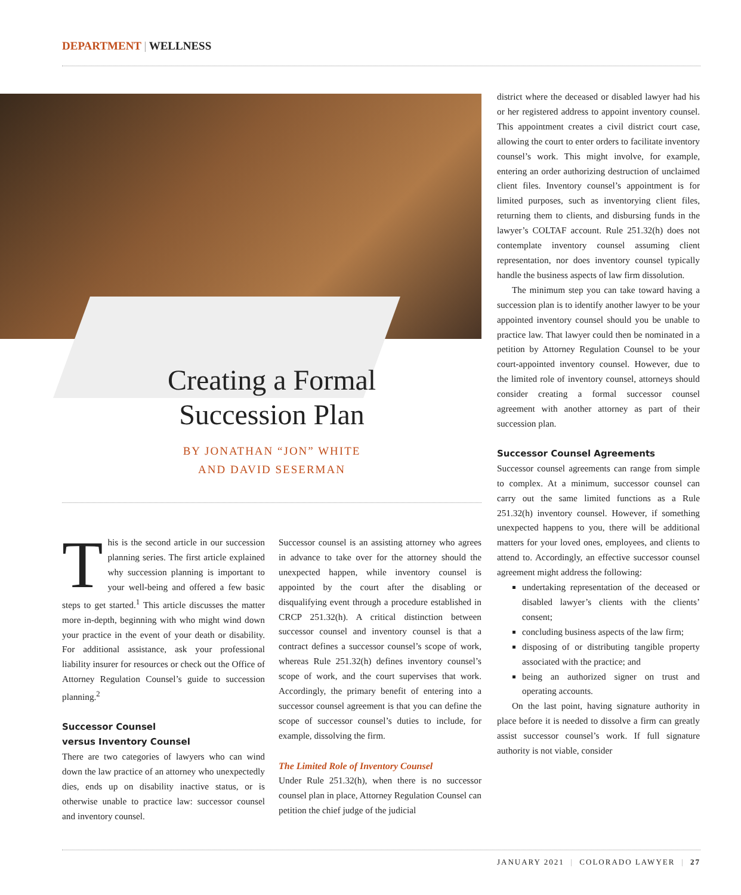DEPARTMENT | WELLNESS
Creating a Formal
Succession Plan
BY JONATHAN “JON” WHITE
AND DAVID SESERMAN
This is the second article in our succession planning series. The first article explained why succession planning is important to your well-being and offered a few basic steps to get started.<sup>1</sup> This article discusses the matter more in-depth, beginning with who might wind down your practice in the event of your death or disability. For additional assistance, ask your professional liability insurer for resources or check out the Office of Attorney Regulation Counsel’s guide to succession planning.<sup>2</sup>
Successor Counsel
versus Inventory Counsel
There are two categories of lawyers who can wind down the law practice of an attorney who unexpectedly dies, ends up on disability inactive status, or is otherwise unable to practice law: successor counsel and inventory counsel.
Successor counsel is an assisting attorney who agrees in advance to take over for the attorney should the unexpected happen, while inventory counsel is appointed by the court after the disabling or disqualifying event through a procedure established in CRCP 251.32(h). A critical distinction between successor counsel and inventory counsel is that a contract defines a successor counsel’s scope of work, whereas Rule 251.32(h) defines inventory counsel’s scope of work, and the court supervises that work. Accordingly, the primary benefit of entering into a successor counsel agreement is that you can define the scope of successor counsel’s duties to include, for example, dissolving the firm.
The Limited Role of Inventory Counsel
Under Rule 251.32(h), when there is no successor counsel plan in place, Attorney Regulation Counsel can petition the chief judge of the judicial
district where the deceased or disabled lawyer had his or her registered address to appoint inventory counsel. This appointment creates a civil district court case, allowing the court to enter orders to facilitate inventory counsel’s work. This might involve, for example, entering an order authorizing destruction of unclaimed client files. Inventory counsel’s appointment is for limited purposes, such as inventorying client files, returning them to clients, and disbursing funds in the lawyer’s COLTAF account. Rule 251.32(h) does not contemplate inventory counsel assuming client representation, nor does inventory counsel typically handle the business aspects of law firm dissolution.
The minimum step you can take toward having a succession plan is to identify another lawyer to be your appointed inventory counsel should you be unable to practice law. That lawyer could then be nominated in a petition by Attorney Regulation Counsel to be your court-appointed inventory counsel. However, due to the limited role of inventory counsel, attorneys should consider creating a formal successor counsel agreement with another attorney as part of their succession plan.
Successor Counsel Agreements
Successor counsel agreements can range from simple to complex. At a minimum, successor counsel can carry out the same limited functions as a Rule 251.32(h) inventory counsel. However, if something unexpected happens to you, there will be additional matters for your loved ones, employees, and clients to attend to. Accordingly, an effective successor counsel agreement might address the following:
undertaking representation of the deceased or disabled lawyer’s clients with the clients’ consent;
concluding business aspects of the law firm;
disposing of or distributing tangible property associated with the practice; and
being an authorized signer on trust and operating accounts.
On the last point, having signature authority in place before it is needed to dissolve a firm can greatly assist successor counsel’s work. If full signature authority is not viable, consider
JANUARY 2021 | COLORADO LAWYER | 27